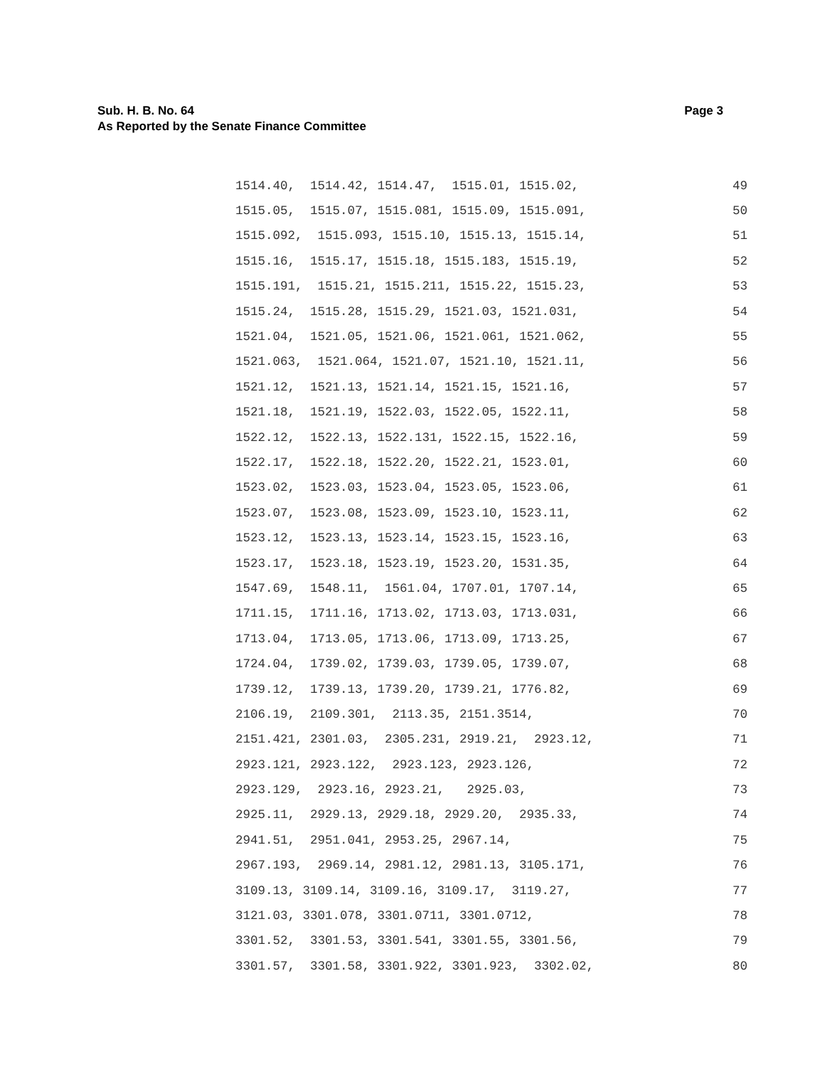Page 3 Sub. H. B. No. 64
As Reported by the Senate Finance Committee
1514.40, 1514.42, 1514.47, 1515.01, 1515.02, 49
1515.05, 1515.07, 1515.081, 1515.09, 1515.091, 50
1515.092, 1515.093, 1515.10, 1515.13, 1515.14, 51
1515.16, 1515.17, 1515.18, 1515.183, 1515.19, 52
1515.191, 1515.21, 1515.211, 1515.22, 1515.23, 53
1515.24, 1515.28, 1515.29, 1521.03, 1521.031, 54
1521.04, 1521.05, 1521.06, 1521.061, 1521.062, 55
1521.063, 1521.064, 1521.07, 1521.10, 1521.11, 56
1521.12, 1521.13, 1521.14, 1521.15, 1521.16, 57
1521.18, 1521.19, 1522.03, 1522.05, 1522.11, 58
1522.12, 1522.13, 1522.131, 1522.15, 1522.16, 59
1522.17, 1522.18, 1522.20, 1522.21, 1523.01, 60
1523.02, 1523.03, 1523.04, 1523.05, 1523.06, 61
1523.07, 1523.08, 1523.09, 1523.10, 1523.11, 62
1523.12, 1523.13, 1523.14, 1523.15, 1523.16, 63
1523.17, 1523.18, 1523.19, 1523.20, 1531.35, 64
1547.69, 1548.11, 1561.04, 1707.01, 1707.14, 65
1711.15, 1711.16, 1713.02, 1713.03, 1713.031, 66
1713.04, 1713.05, 1713.06, 1713.09, 1713.25, 67
1724.04, 1739.02, 1739.03, 1739.05, 1739.07, 68
1739.12, 1739.13, 1739.20, 1739.21, 1776.82, 69
2106.19, 2109.301, 2113.35, 2151.3514, 70
2151.421, 2301.03, 2305.231, 2919.21, 2923.12, 71
2923.121, 2923.122, 2923.123, 2923.126, 72
2923.129, 2923.16, 2923.21, 2925.03, 73
2925.11, 2929.13, 2929.18, 2929.20, 2935.33, 74
2941.51, 2951.041, 2953.25, 2967.14, 75
2967.193, 2969.14, 2981.12, 2981.13, 3105.171, 76
3109.13, 3109.14, 3109.16, 3109.17, 3119.27, 77
3121.03, 3301.078, 3301.0711, 3301.0712, 78
3301.52, 3301.53, 3301.541, 3301.55, 3301.56, 79
3301.57, 3301.58, 3301.922, 3301.923, 3302.02, 80